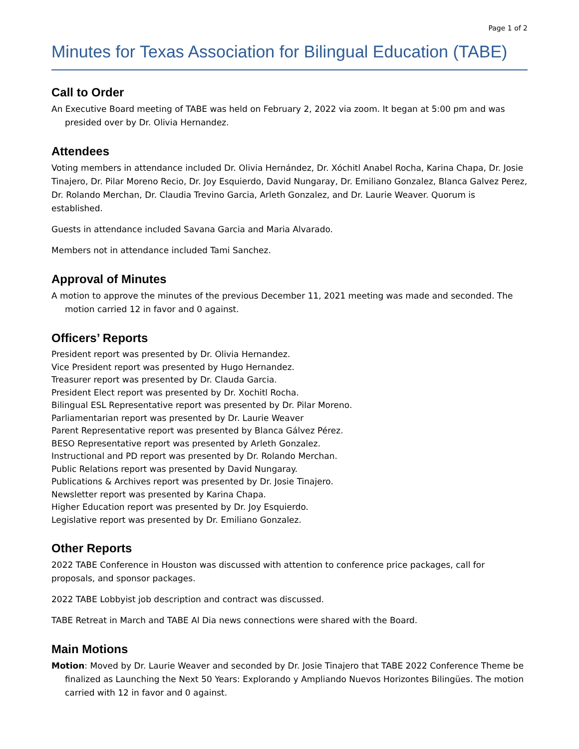Page 1 of 2
Minutes for Texas Association for Bilingual Education (TABE)
Call to Order
An Executive Board meeting of TABE was held on February 2, 2022 via zoom. It began at 5:00 pm and was presided over by Dr. Olivia Hernandez.
Attendees
Voting members in attendance included Dr. Olivia Hernández, Dr. Xóchitl Anabel Rocha, Karina Chapa, Dr. Josie Tinajero, Dr. Pilar Moreno Recio, Dr. Joy Esquierdo, David Nungaray, Dr. Emiliano Gonzalez, Blanca Galvez Perez, Dr. Rolando Merchan, Dr. Claudia Trevino Garcia, Arleth Gonzalez, and Dr. Laurie Weaver. Quorum is established.
Guests in attendance included Savana Garcia and Maria Alvarado.
Members not in attendance included Tami Sanchez.
Approval of Minutes
A motion to approve the minutes of the previous December 11, 2021 meeting was made and seconded. The motion carried 12 in favor and 0 against.
Officers’ Reports
President report was presented by Dr. Olivia Hernandez.
Vice President report was presented by Hugo Hernandez.
Treasurer report was presented by Dr. Clauda Garcia.
President Elect report was presented by Dr. Xochitl Rocha.
Bilingual ESL Representative report was presented by Dr. Pilar Moreno.
Parliamentarian report was presented by Dr. Laurie Weaver
Parent Representative report was presented by Blanca Gálvez Pérez.
BESO Representative report was presented by Arleth Gonzalez.
Instructional and PD report was presented by Dr. Rolando Merchan.
Public Relations report was presented by David Nungaray.
Publications & Archives report was presented by Dr. Josie Tinajero.
Newsletter report was presented by Karina Chapa.
Higher Education report was presented by Dr. Joy Esquierdo.
Legislative report was presented by Dr. Emiliano Gonzalez.
Other Reports
2022 TABE Conference in Houston was discussed with attention to conference price packages, call for proposals, and sponsor packages.
2022 TABE Lobbyist job description and contract was discussed.
TABE Retreat in March and TABE Al Dia news connections were shared with the Board.
Main Motions
Motion: Moved by Dr. Laurie Weaver and seconded by Dr. Josie Tinajero that TABE 2022 Conference Theme be finalized as Launching the Next 50 Years: Explorando y Ampliando Nuevos Horizontes Bilingües. The motion carried with 12 in favor and 0 against.